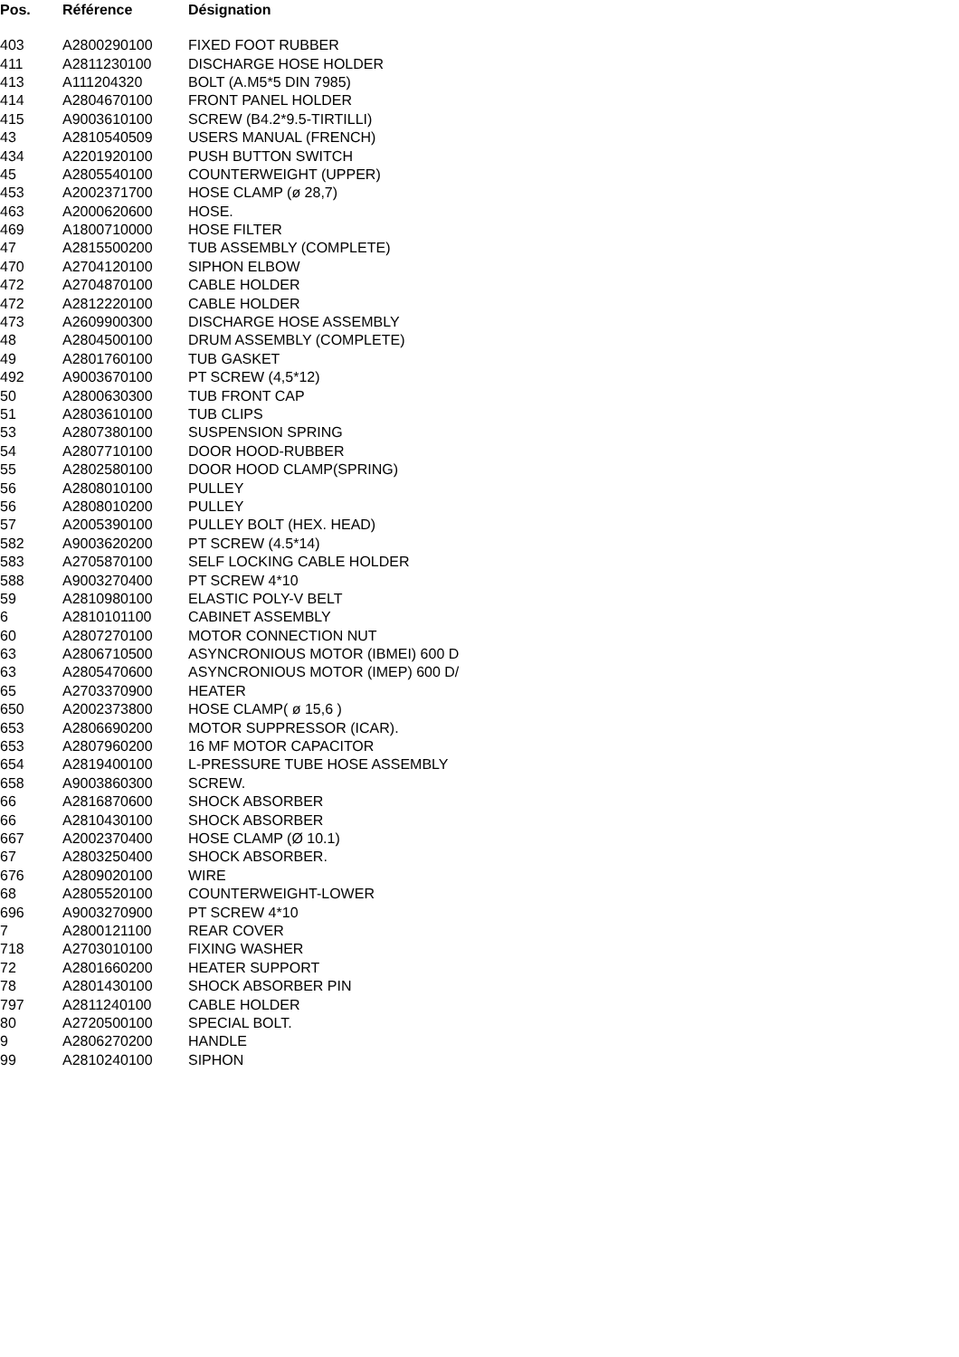| Pos. | Référence | Désignation |
| --- | --- | --- |
| 403 | A2800290100 | FIXED FOOT RUBBER |
| 411 | A2811230100 | DISCHARGE HOSE HOLDER |
| 413 | A111204320 | BOLT (A.M5*5 DIN 7985) |
| 414 | A2804670100 | FRONT PANEL HOLDER |
| 415 | A9003610100 | SCREW (B4.2*9.5-TIRTILLI) |
| 43 | A2810540509 | USERS MANUAL (FRENCH) |
| 434 | A2201920100 | PUSH BUTTON SWITCH |
| 45 | A2805540100 | COUNTERWEIGHT (UPPER) |
| 453 | A2002371700 | HOSE CLAMP (ø 28,7) |
| 463 | A2000620600 | HOSE. |
| 469 | A1800710000 | HOSE FILTER |
| 47 | A2815500200 | TUB ASSEMBLY (COMPLETE) |
| 470 | A2704120100 | SIPHON ELBOW |
| 472 | A2704870100 | CABLE HOLDER |
| 472 | A2812220100 | CABLE HOLDER |
| 473 | A2609900300 | DISCHARGE HOSE ASSEMBLY |
| 48 | A2804500100 | DRUM ASSEMBLY (COMPLETE) |
| 49 | A2801760100 | TUB GASKET |
| 492 | A9003670100 | PT SCREW (4,5*12) |
| 50 | A2800630300 | TUB FRONT CAP |
| 51 | A2803610100 | TUB CLIPS |
| 53 | A2807380100 | SUSPENSION SPRING |
| 54 | A2807710100 | DOOR HOOD-RUBBER |
| 55 | A2802580100 | DOOR HOOD CLAMP(SPRING) |
| 56 | A2808010100 | PULLEY |
| 56 | A2808010200 | PULLEY |
| 57 | A2005390100 | PULLEY BOLT (HEX. HEAD) |
| 582 | A9003620200 | PT SCREW (4.5*14) |
| 583 | A2705870100 | SELF LOCKING CABLE HOLDER |
| 588 | A9003270400 | PT SCREW 4*10 |
| 59 | A2810980100 | ELASTIC POLY-V BELT |
| 6 | A2810101100 | CABINET ASSEMBLY |
| 60 | A2807270100 | MOTOR CONNECTION NUT |
| 63 | A2806710500 | ASYNCRONIOUS MOTOR (IBMEI) 600 D |
| 63 | A2805470600 | ASYNCRONIOUS MOTOR (IMEP) 600 D/ |
| 65 | A2703370900 | HEATER |
| 650 | A2002373800 | HOSE CLAMP( ø 15,6 ) |
| 653 | A2806690200 | MOTOR SUPPRESSOR (ICAR). |
| 653 | A2807960200 | 16 MF MOTOR CAPACITOR |
| 654 | A2819400100 | L-PRESSURE TUBE HOSE ASSEMBLY |
| 658 | A9003860300 | SCREW. |
| 66 | A2816870600 | SHOCK ABSORBER |
| 66 | A2810430100 | SHOCK ABSORBER |
| 667 | A2002370400 | HOSE CLAMP (Ø 10.1) |
| 67 | A2803250400 | SHOCK ABSORBER. |
| 676 | A2809020100 | WIRE |
| 68 | A2805520100 | COUNTERWEIGHT-LOWER |
| 696 | A9003270900 | PT SCREW 4*10 |
| 7 | A2800121100 | REAR COVER |
| 718 | A2703010100 | FIXING WASHER |
| 72 | A2801660200 | HEATER SUPPORT |
| 78 | A2801430100 | SHOCK ABSORBER PIN |
| 797 | A2811240100 | CABLE HOLDER |
| 80 | A2720500100 | SPECIAL BOLT. |
| 9 | A2806270200 | HANDLE |
| 99 | A2810240100 | SIPHON |